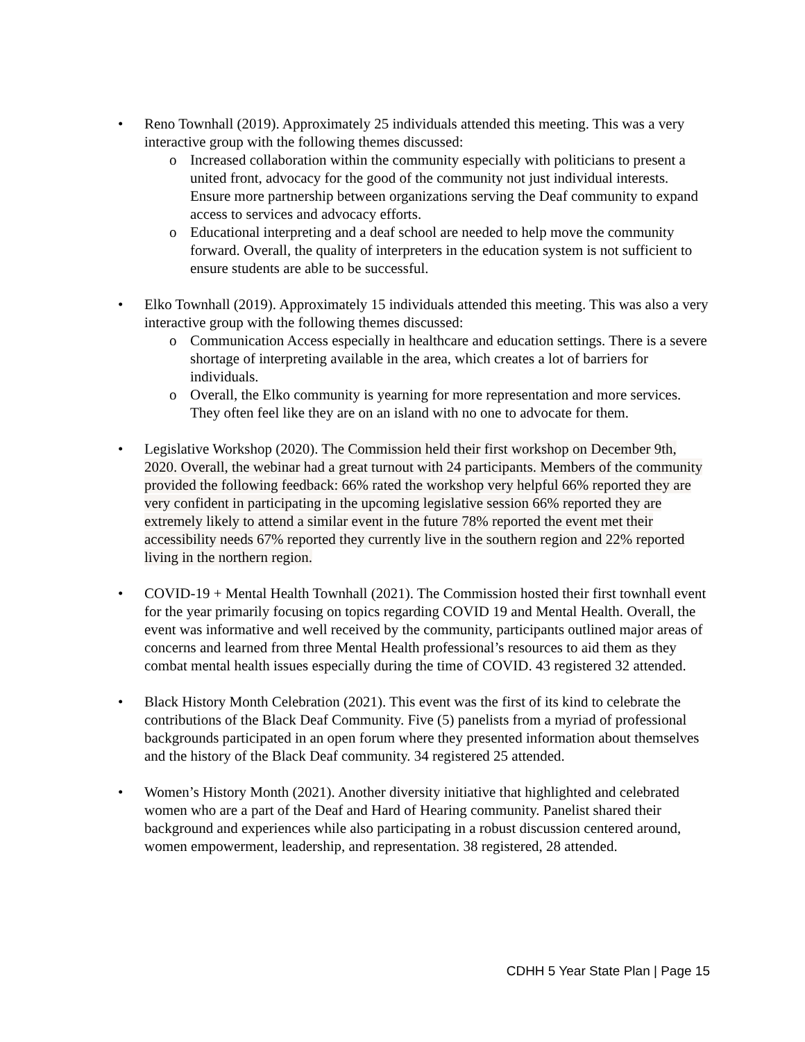• Reno Townhall (2019). Approximately 25 individuals attended this meeting. This was a very interactive group with the following themes discussed:
o Increased collaboration within the community especially with politicians to present a united front, advocacy for the good of the community not just individual interests. Ensure more partnership between organizations serving the Deaf community to expand access to services and advocacy efforts.
o Educational interpreting and a deaf school are needed to help move the community forward. Overall, the quality of interpreters in the education system is not sufficient to ensure students are able to be successful.
• Elko Townhall (2019). Approximately 15 individuals attended this meeting. This was also a very interactive group with the following themes discussed:
o Communication Access especially in healthcare and education settings. There is a severe shortage of interpreting available in the area, which creates a lot of barriers for individuals.
o Overall, the Elko community is yearning for more representation and more services. They often feel like they are on an island with no one to advocate for them.
• Legislative Workshop (2020). The Commission held their first workshop on December 9th, 2020. Overall, the webinar had a great turnout with 24 participants. Members of the community provided the following feedback: 66% rated the workshop very helpful 66% reported they are very confident in participating in the upcoming legislative session 66% reported they are extremely likely to attend a similar event in the future 78% reported the event met their accessibility needs 67% reported they currently live in the southern region and 22% reported living in the northern region.
• COVID-19 + Mental Health Townhall (2021). The Commission hosted their first townhall event for the year primarily focusing on topics regarding COVID 19 and Mental Health. Overall, the event was informative and well received by the community, participants outlined major areas of concerns and learned from three Mental Health professional’s resources to aid them as they combat mental health issues especially during the time of COVID. 43 registered 32 attended.
• Black History Month Celebration (2021). This event was the first of its kind to celebrate the contributions of the Black Deaf Community. Five (5) panelists from a myriad of professional backgrounds participated in an open forum where they presented information about themselves and the history of the Black Deaf community. 34 registered 25 attended.
• Women’s History Month (2021). Another diversity initiative that highlighted and celebrated women who are a part of the Deaf and Hard of Hearing community. Panelist shared their background and experiences while also participating in a robust discussion centered around, women empowerment, leadership, and representation. 38 registered, 28 attended.
CDHH 5 Year State Plan | Page 15